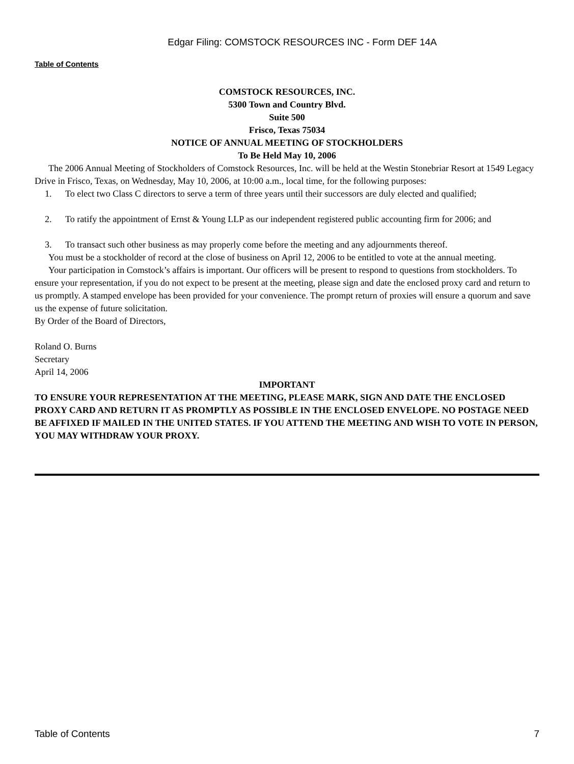Edgar Filing: COMSTOCK RESOURCES INC - Form DEF 14A
Table of Contents
COMSTOCK RESOURCES, INC.
5300 Town and Country Blvd.
Suite 500
Frisco, Texas 75034
NOTICE OF ANNUAL MEETING OF STOCKHOLDERS
To Be Held May 10, 2006
The 2006 Annual Meeting of Stockholders of Comstock Resources, Inc. will be held at the Westin Stonebriar Resort at 1549 Legacy Drive in Frisco, Texas, on Wednesday, May 10, 2006, at 10:00 a.m., local time, for the following purposes:
1. To elect two Class C directors to serve a term of three years until their successors are duly elected and qualified;
2. To ratify the appointment of Ernst & Young LLP as our independent registered public accounting firm for 2006; and
3. To transact such other business as may properly come before the meeting and any adjournments thereof.
You must be a stockholder of record at the close of business on April 12, 2006 to be entitled to vote at the annual meeting.
Your participation in Comstock’s affairs is important. Our officers will be present to respond to questions from stockholders. To ensure your representation, if you do not expect to be present at the meeting, please sign and date the enclosed proxy card and return to us promptly. A stamped envelope has been provided for your convenience. The prompt return of proxies will ensure a quorum and save us the expense of future solicitation.
By Order of the Board of Directors,
Roland O. Burns
Secretary
April 14, 2006
IMPORTANT
TO ENSURE YOUR REPRESENTATION AT THE MEETING, PLEASE MARK, SIGN AND DATE THE ENCLOSED PROXY CARD AND RETURN IT AS PROMPTLY AS POSSIBLE IN THE ENCLOSED ENVELOPE. NO POSTAGE NEED BE AFFIXED IF MAILED IN THE UNITED STATES. IF YOU ATTEND THE MEETING AND WISH TO VOTE IN PERSON, YOU MAY WITHDRAW YOUR PROXY.
Table of Contents 7